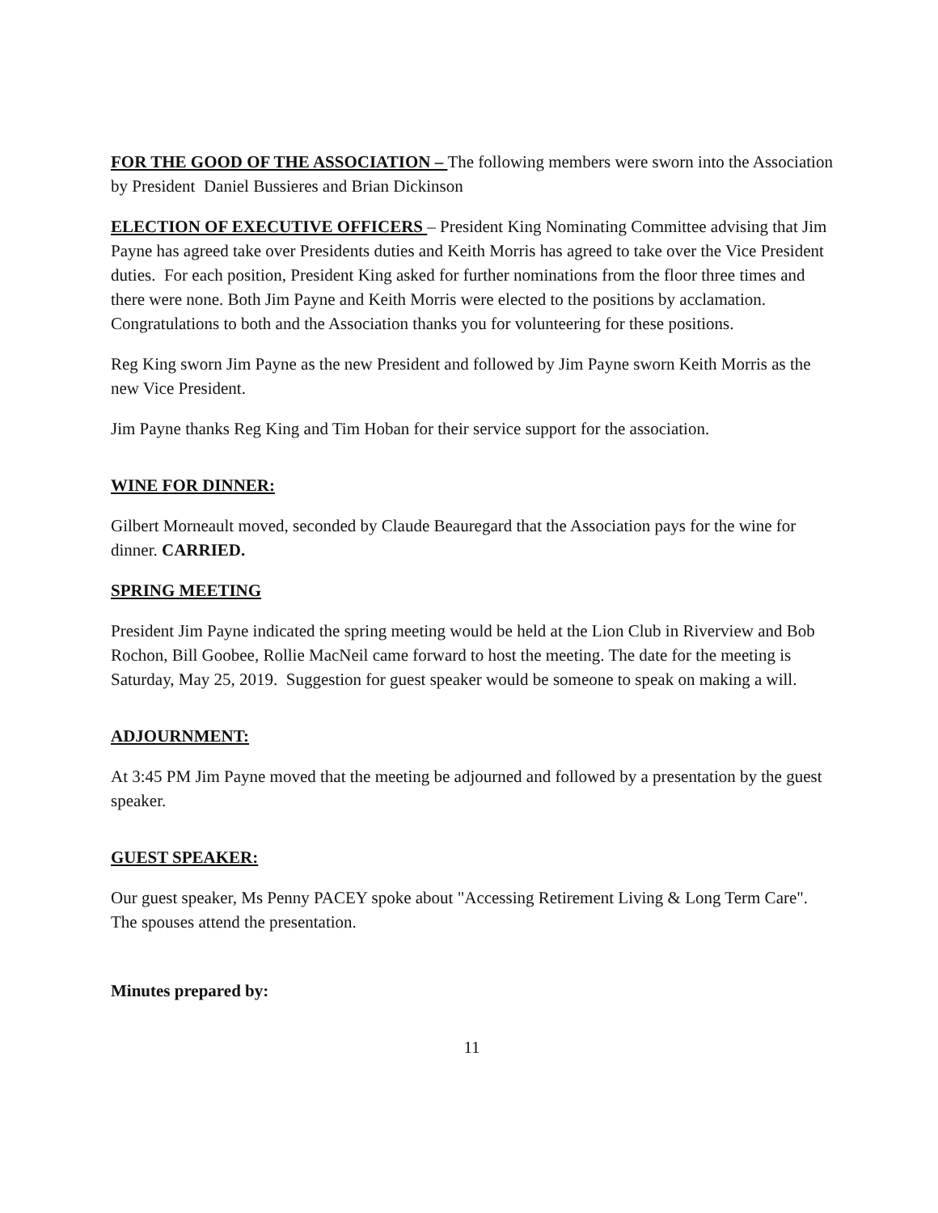FOR THE GOOD OF THE ASSOCIATION – The following members were sworn into the Association by President Daniel Bussieres and Brian Dickinson
ELECTION OF EXECUTIVE OFFICERS – President King Nominating Committee advising that Jim Payne has agreed take over Presidents duties and Keith Morris has agreed to take over the Vice President duties. For each position, President King asked for further nominations from the floor three times and there were none. Both Jim Payne and Keith Morris were elected to the positions by acclamation. Congratulations to both and the Association thanks you for volunteering for these positions.
Reg King sworn Jim Payne as the new President and followed by Jim Payne sworn Keith Morris as the new Vice President.
Jim Payne thanks Reg King and Tim Hoban for their service support for the association.
WINE FOR DINNER:
Gilbert Morneault moved, seconded by Claude Beauregard that the Association pays for the wine for dinner. CARRIED.
SPRING MEETING
President Jim Payne indicated the spring meeting would be held at the Lion Club in Riverview and Bob Rochon, Bill Goobee, Rollie MacNeil came forward to host the meeting. The date for the meeting is Saturday, May 25, 2019. Suggestion for guest speaker would be someone to speak on making a will.
ADJOURNMENT:
At 3:45 PM Jim Payne moved that the meeting be adjourned and followed by a presentation by the guest speaker.
GUEST SPEAKER:
Our guest speaker, Ms Penny PACEY spoke about "Accessing Retirement Living & Long Term Care". The spouses attend the presentation.
Minutes prepared by:
11